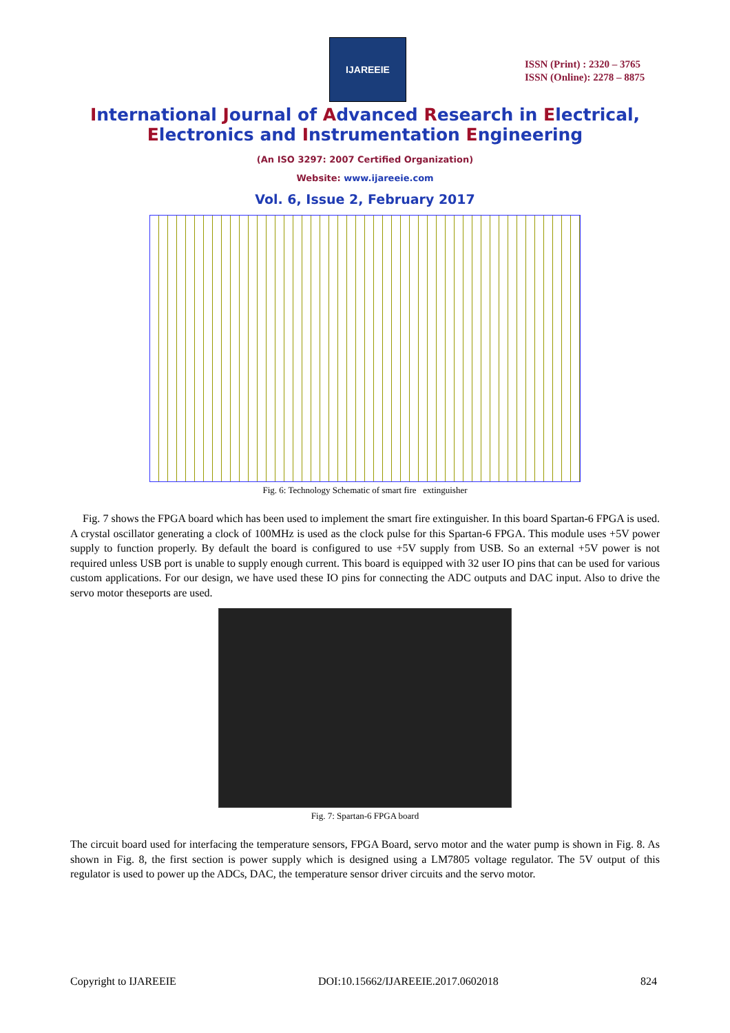IJAREEIE
ISSN (Print) : 2320 – 3765
ISSN (Online): 2278 – 8875
International Journal of Advanced Research in Electrical,
Electronics and Instrumentation Engineering
(An ISO 3297: 2007 Certified Organization)
Website: www.ijareeie.com
Vol. 6, Issue 2, February 2017
Fig. 6: Technology Schematic of smart fire extinguisher
Fig. 7 shows the FPGA board which has been used to implement the smart fire extinguisher. In this board Spartan-6 FPGA is used. A crystal oscillator generating a clock of 100MHz is used as the clock pulse for this Spartan-6 FPGA. This module uses +5V power supply to function properly. By default the board is configured to use +5V supply from USB. So an external +5V power is not required unless USB port is unable to supply enough current. This board is equipped with 32 user IO pins that can be used for various custom applications. For our design, we have used these IO pins for connecting the ADC outputs and DAC input. Also to drive the servo motor theseports are used.
Fig. 7: Spartan-6 FPGA board
The circuit board used for interfacing the temperature sensors, FPGA Board, servo motor and the water pump is shown in Fig. 8. As shown in Fig. 8, the first section is power supply which is designed using a LM7805 voltage regulator. The 5V output of this regulator is used to power up the ADCs, DAC, the temperature sensor driver circuits and the servo motor.
Copyright to IJAREEIE DOI:10.15662/IJAREEIE.2017.0602018 824